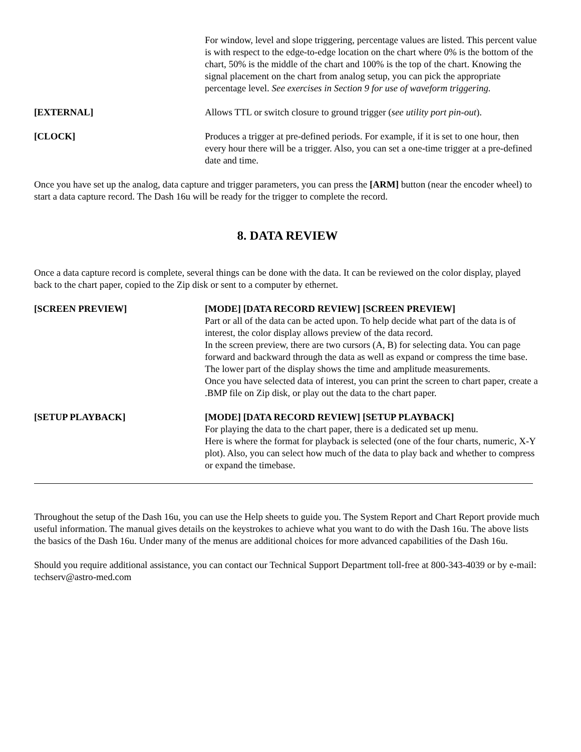For window, level and slope triggering, percentage values are listed. This percent value is with respect to the edge-to-edge location on the chart where 0% is the bottom of the chart, 50% is the middle of the chart and 100% is the top of the chart. Knowing the signal placement on the chart from analog setup, you can pick the appropriate percentage level. See exercises in Section 9 for use of waveform triggering.
[EXTERNAL] Allows TTL or switch closure to ground trigger (see utility port pin-out).
[CLOCK] Produces a trigger at pre-defined periods. For example, if it is set to one hour, then every hour there will be a trigger. Also, you can set a one-time trigger at a pre-defined date and time.
Once you have set up the analog, data capture and trigger parameters, you can press the [ARM] button (near the encoder wheel) to start a data capture record. The Dash 16u will be ready for the trigger to complete the record.
8. DATA REVIEW
Once a data capture record is complete, several things can be done with the data. It can be reviewed on the color display, played back to the chart paper, copied to the Zip disk or sent to a computer by ethernet.
[SCREEN PREVIEW] [MODE] [DATA RECORD REVIEW] [SCREEN PREVIEW]
Part or all of the data can be acted upon. To help decide what part of the data is of interest, the color display allows preview of the data record.
In the screen preview, there are two cursors (A, B) for selecting data. You can page forward and backward through the data as well as expand or compress the time base. The lower part of the display shows the time and amplitude measurements.
Once you have selected data of interest, you can print the screen to chart paper, create a .BMP file on Zip disk, or play out the data to the chart paper.
[SETUP PLAYBACK] [MODE] [DATA RECORD REVIEW] [SETUP PLAYBACK]
For playing the data to the chart paper, there is a dedicated set up menu.
Here is where the format for playback is selected (one of the four charts, numeric, X-Y plot). Also, you can select how much of the data to play back and whether to compress or expand the timebase.
Throughout the setup of the Dash 16u, you can use the Help sheets to guide you. The System Report and Chart Report provide much useful information. The manual gives details on the keystrokes to achieve what you want to do with the Dash 16u. The above lists the basics of the Dash 16u. Under many of the menus are additional choices for more advanced capabilities of the Dash 16u.
Should you require additional assistance, you can contact our Technical Support Department toll-free at 800-343-4039 or by e-mail: techserv@astro-med.com